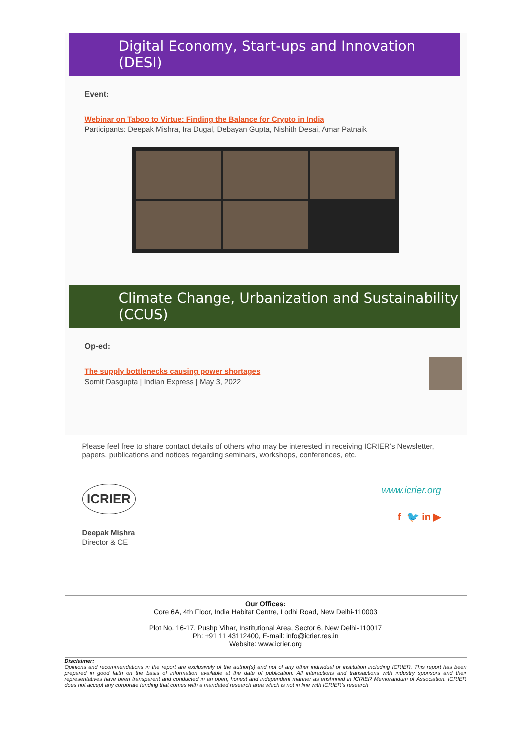Digital Economy, Start-ups and Innovation (DESI)
Event:
Webinar on Taboo to Virtue: Finding the Balance for Crypto in India
Participants: Deepak Mishra, Ira Dugal, Debayan Gupta, Nishith Desai, Amar Patnaik
Climate Change, Urbanization and Sustainability (CCUS)
Op-ed:
The supply bottlenecks causing power shortages
Somit Dasgupta | Indian Express | May 3, 2022
Please feel free to share contact details of others who may be interested in receiving ICRIER’s Newsletter, papers, publications and notices regarding seminars, workshops, conferences, etc.
ICRIER
Deepak Mishra
Director & CE
www.icrier.org
f 🐦 in ▶
Our Offices:
Core 6A, 4th Floor, India Habitat Centre, Lodhi Road, New Delhi-110003
Plot No. 16-17, Pushp Vihar, Institutional Area, Sector 6, New Delhi-110017
Ph: +91 11 43112400, E-mail: info@icrier.res.in
Website: www.icrier.org
Disclaimer:
Opinions and recommendations in the report are exclusively of the author(s) and not of any other individual or institution including ICRIER. This report has been prepared in good faith on the basis of information available at the date of publication. All interactions and transactions with industry sponsors and their representatives have been transparent and conducted in an open, honest and independent manner as enshrined in ICRIER Memorandum of Association. ICRIER does not accept any corporate funding that comes with a mandated research area which is not in line with ICRIER’s research